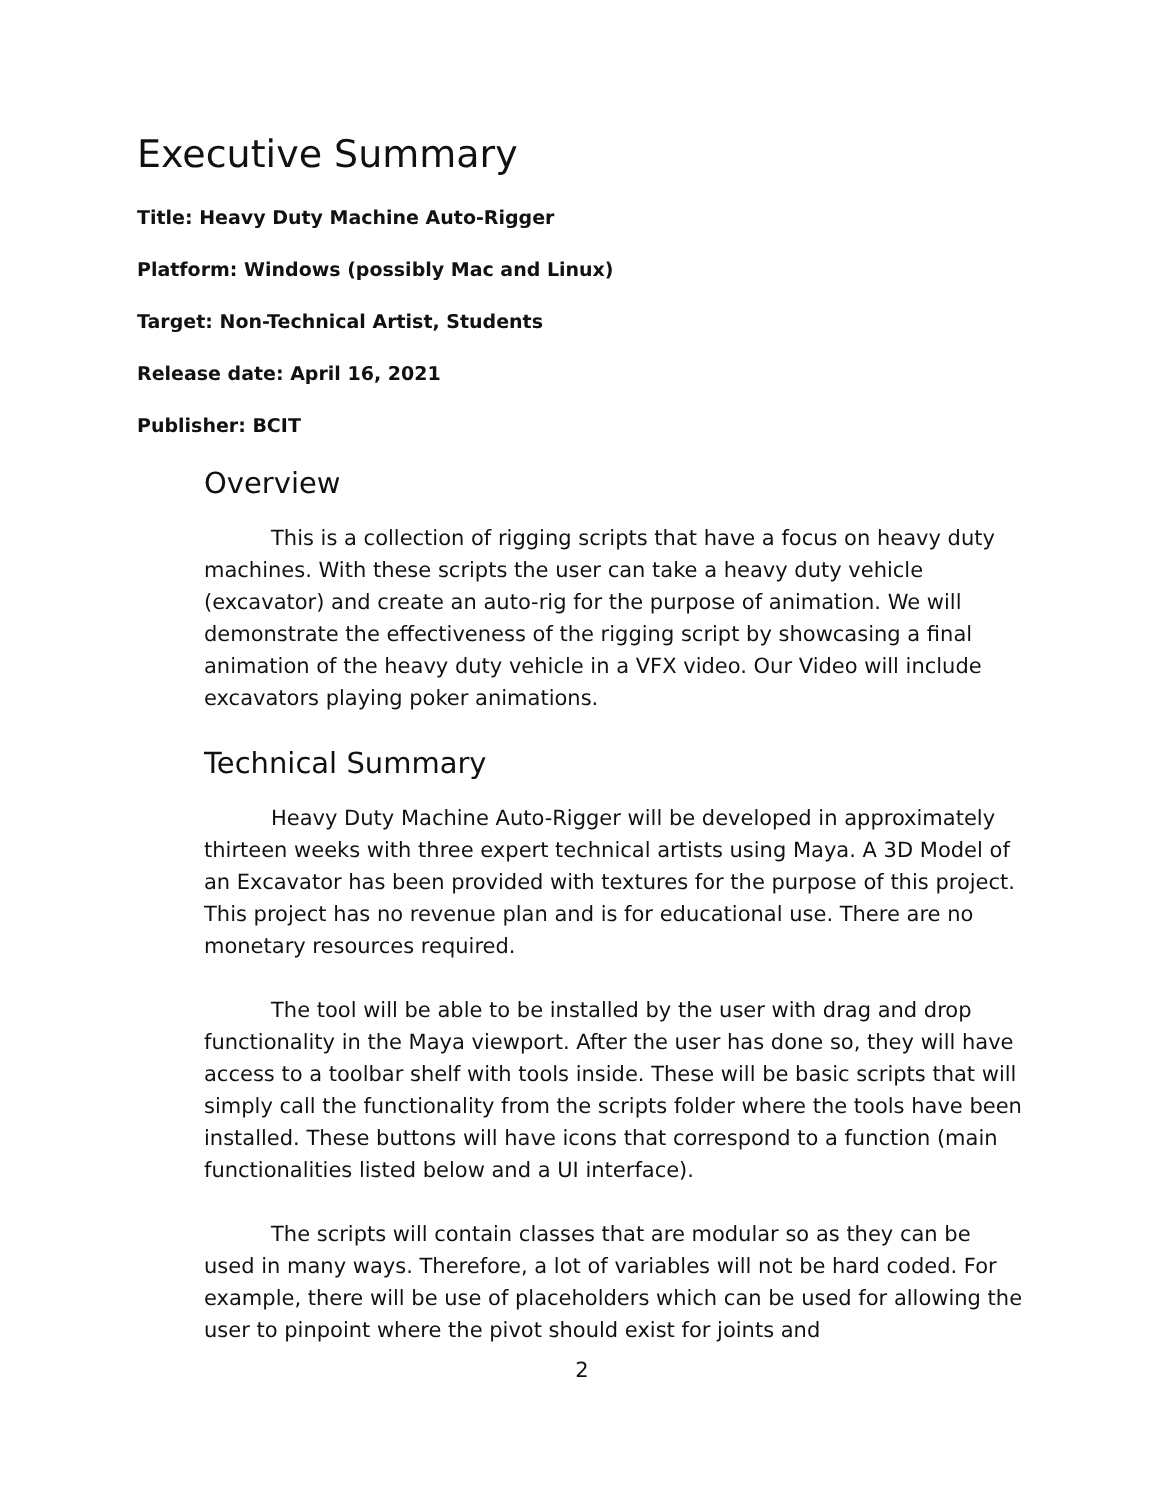Executive Summary
Title: Heavy Duty Machine Auto-Rigger
Platform: Windows (possibly Mac and Linux)
Target: Non-Technical Artist, Students
Release date: April 16, 2021
Publisher: BCIT
Overview
This is a collection of rigging scripts that have a focus on heavy duty machines. With these scripts the user can take a heavy duty vehicle (excavator) and create an auto-rig for the purpose of animation. We will demonstrate the effectiveness of the rigging script by showcasing a final animation of the heavy duty vehicle in a VFX video. Our Video will include excavators playing poker animations.
Technical Summary
Heavy Duty Machine Auto-Rigger will be developed in approximately thirteen weeks with three expert technical artists using Maya. A 3D Model of an Excavator has been provided with textures for the purpose of this project. This project has no revenue plan and is for educational use. There are no monetary resources required.
The tool will be able to be installed by the user with drag and drop functionality in the Maya viewport. After the user has done so, they will have access to a toolbar shelf with tools inside. These will be basic scripts that will simply call the functionality from the scripts folder where the tools have been installed. These buttons will have icons that correspond to a function (main functionalities listed below and a UI interface).
The scripts will contain classes that are modular so as they can be used in many ways. Therefore, a lot of variables will not be hard coded. For example, there will be use of placeholders which can be used for allowing the user to pinpoint where the pivot should exist for joints and
2